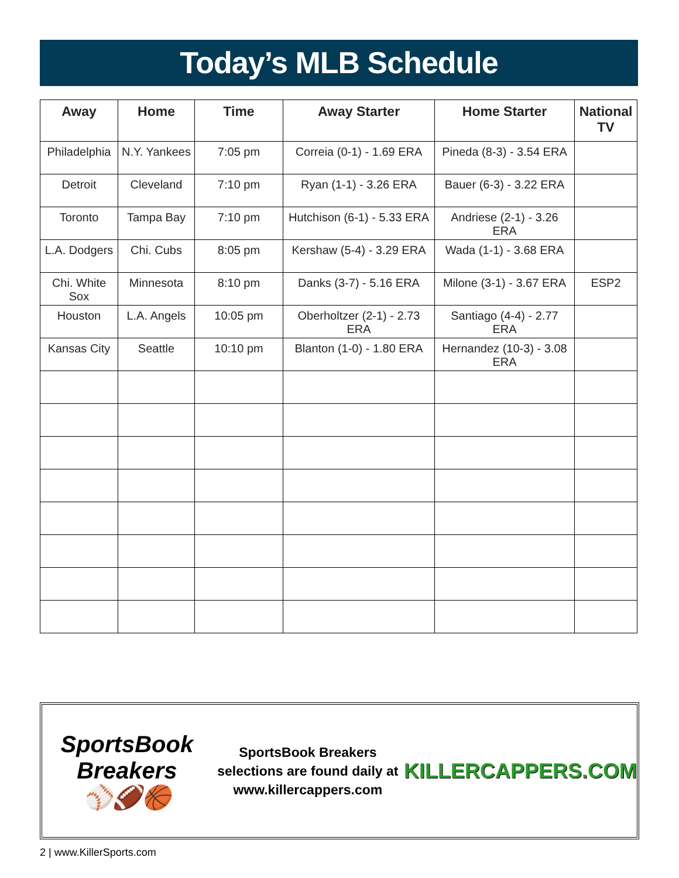Today’s MLB Schedule
| Away | Home | Time | Away Starter | Home Starter | National TV |
| --- | --- | --- | --- | --- | --- |
| Philadelphia | N.Y. Yankees | 7:05 pm | Correia (0-1) - 1.69 ERA | Pineda (8-3) - 3.54 ERA | |
| Detroit | Cleveland | 7:10 pm | Ryan (1-1) - 3.26 ERA | Bauer (6-3) - 3.22 ERA | |
| Toronto | Tampa Bay | 7:10 pm | Hutchison (6-1) - 5.33 ERA | Andriese (2-1) - 3.26 ERA | |
| L.A. Dodgers | Chi. Cubs | 8:05 pm | Kershaw (5-4) - 3.29 ERA | Wada (1-1) - 3.68 ERA | |
| Chi. White Sox | Minnesota | 8:10 pm | Danks (3-7) - 5.16 ERA | Milone (3-1) - 3.67 ERA | ESP2 |
| Houston | L.A. Angels | 10:05 pm | Oberholtzer (2-1) - 2.73 ERA | Santiago (4-4) - 2.77 ERA | |
| Kansas City | Seattle | 10:10 pm | Blanton (1-0) - 1.80 ERA | Hernandez (10-3) - 3.08 ERA | |
SportsBook Breakers
⚾🏈🏀
SportsBook Breakers selections are found daily at www.killercappers.com
KILLERCAPPERS.COM
2 | www.KillerSports.com